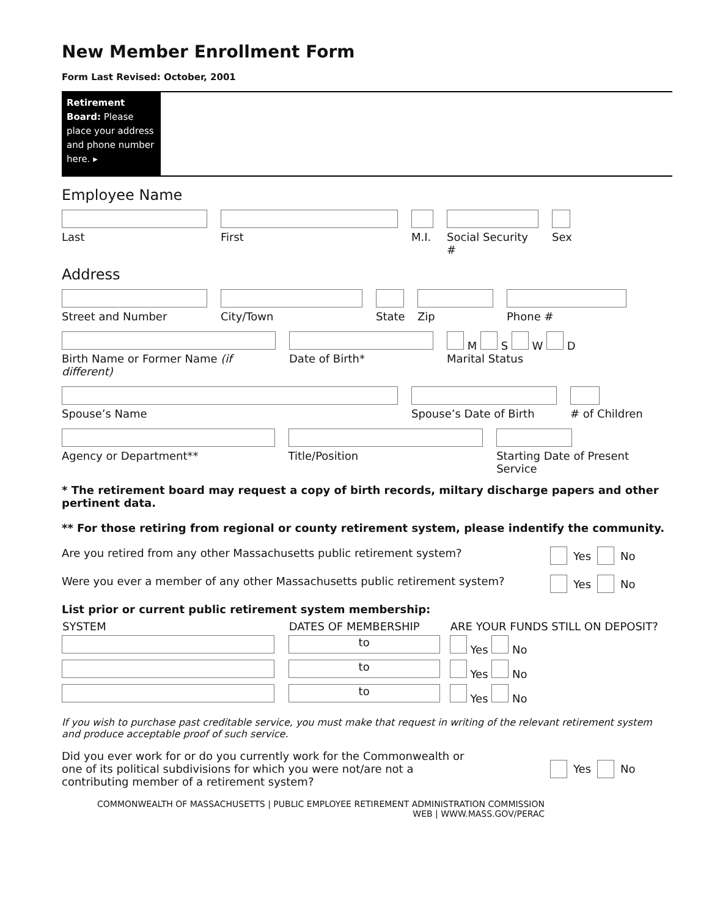New Member Enrollment Form
Form Last Revised: October, 2001
Retirement Board: Please place your address and phone number here. ▸
Employee Name
Last First M.I.
Social Security #
Sex
Address
Street and Number City/Town State
Zip Phone #
Birth Name or Former Name (if different)
Date of Birth* M S W D
Marital Status
Spouse’s Name Spouse’s Date of Birth # of Children
Agency or Department** Title/Position Starting Date of Present Service
* The retirement board may request a copy of birth records, miltary discharge papers and other pertinent data.
** For those retiring from regional or county retirement system, please indentify the community.
Are you retired from any other Massachusetts public retirement system? Yes No
Were you ever a member of any other Massachusetts public retirement system? Yes No
List prior or current public retirement system membership:
| SYSTEM | DATES OF MEMBERSHIP | ARE YOUR FUNDS STILL ON DEPOSIT? |
| --- | --- | --- |
| | to | Yes No |
| | to | Yes No |
| | to | Yes No |
If you wish to purchase past creditable service, you must make that request in writing of the relevant retirement system and produce acceptable proof of such service.
Did you ever work for or do you currently work for the Commonwealth or one of its political subdivisions for which you were not/are not a contributing member of a retirement system? Yes No
COMMONWEALTH OF MASSACHUSETTS | PUBLIC EMPLOYEE RETIREMENT ADMINISTRATION COMMISSION
WEB | WWW.MASS.GOV/PERAC